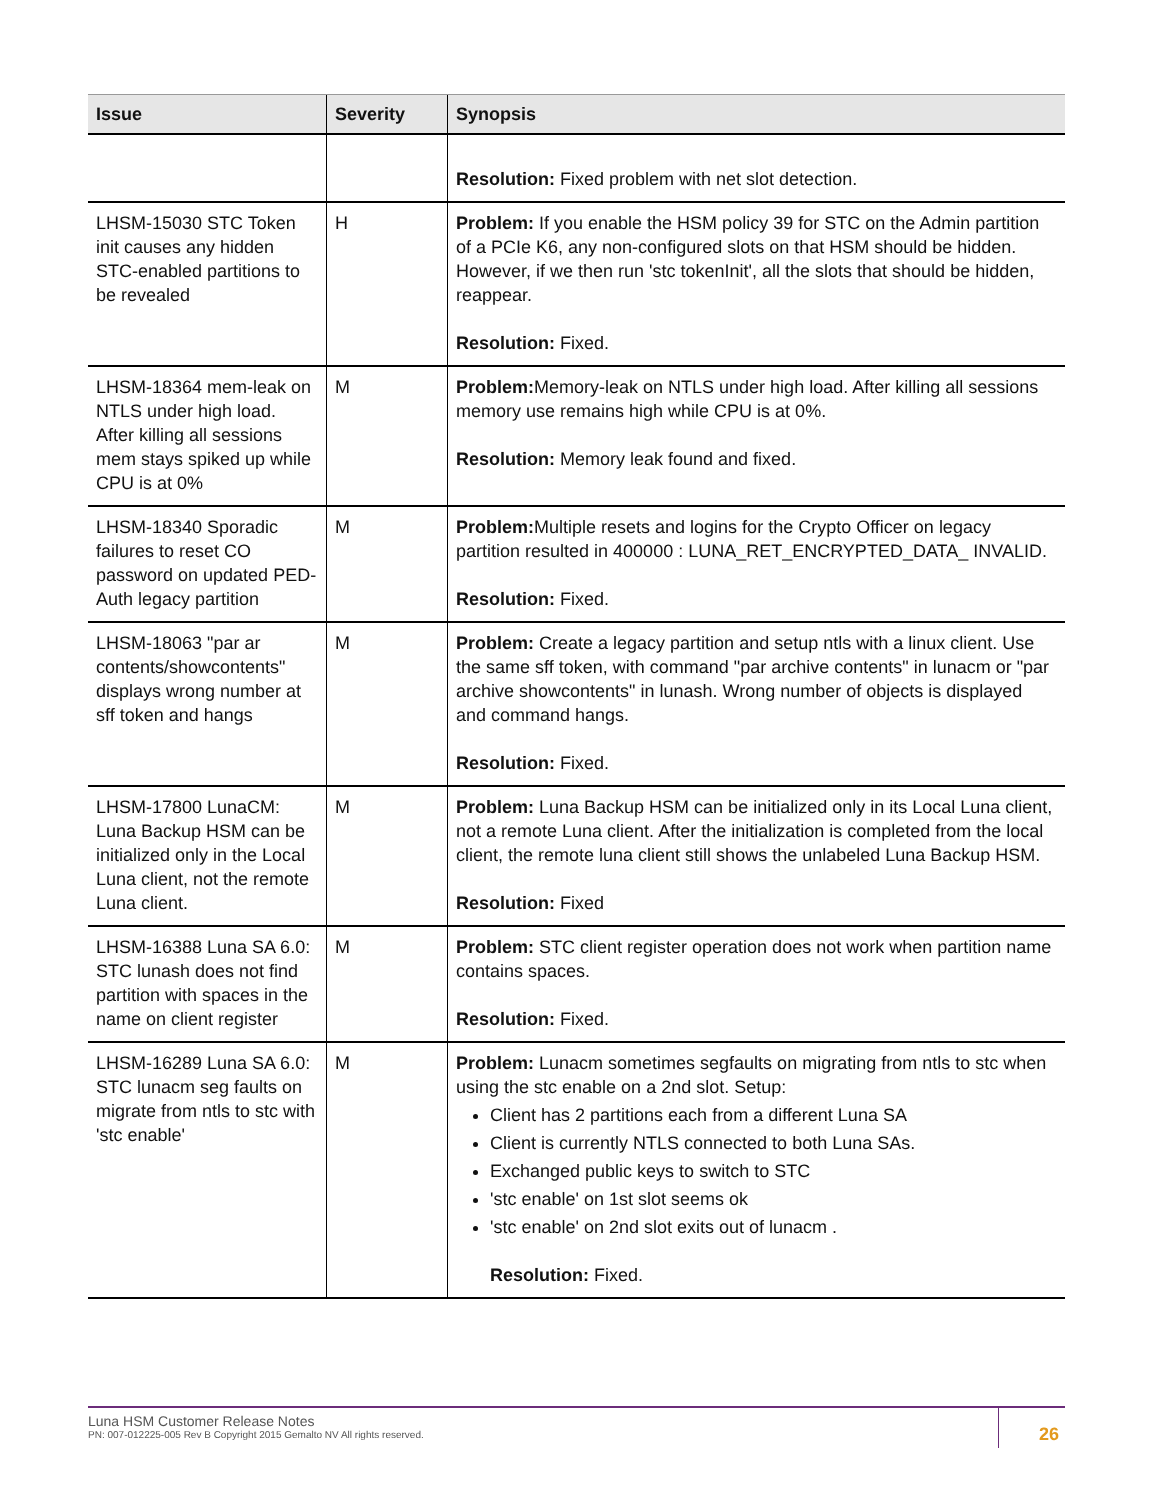| Issue | Severity | Synopsis |
| --- | --- | --- |
| | | Resolution: Fixed problem with net slot detection. |
| LHSM-15030 STC Token init causes any hidden STC-enabled partitions to be revealed | H | Problem: If you enable the HSM policy 39 for STC on the Admin partition of a PCIe K6, any non-configured slots on that HSM should be hidden. However, if we then run 'stc tokenInit', all the slots that should be hidden, reappear. Resolution: Fixed. |
| LHSM-18364 mem-leak on NTLS under high load. After killing all sessions mem stays spiked up while CPU is at 0% | M | Problem: Memory-leak on NTLS under high load. After killing all sessions memory use remains high while CPU is at 0%. Resolution: Memory leak found and fixed. |
| LHSM-18340 Sporadic failures to reset CO password on updated PED-Auth legacy partition | M | Problem: Multiple resets and logins for the Crypto Officer on legacy partition resulted in 400000 : LUNA_RET_ENCRYPTED_DATA_ INVALID. Resolution: Fixed. |
| LHSM-18063 "par ar contents/showcontents" displays wrong number at sff token and hangs | M | Problem: Create a legacy partition and setup ntls with a linux client. Use the same sff token, with command "par archive contents" in lunacm or "par archive showcontents" in lunash. Wrong number of objects is displayed and command hangs. Resolution: Fixed. |
| LHSM-17800 LunaCM: Luna Backup HSM can be initialized only in the Local Luna client, not the remote Luna client. | M | Problem: Luna Backup HSM can be initialized only in its Local Luna client, not a remote Luna client. After the initialization is completed from the local client, the remote luna client still shows the unlabeled Luna Backup HSM. Resolution: Fixed |
| LHSM-16388 Luna SA 6.0: STC lunash does not find partition with spaces in the name on client register | M | Problem: STC client register operation does not work when partition name contains spaces. Resolution: Fixed. |
| LHSM-16289 Luna SA 6.0: STC lunacm seg faults on migrate from ntls to stc with 'stc enable' | M | Problem: Lunacm sometimes segfaults on migrating from ntls to stc when using the stc enable on a 2nd slot. Setup: Client has 2 partitions each from a different Luna SA Client is currently NTLS connected to both Luna SAs. Exchanged public keys to switch to STC 'stc enable' on 1st slot seems ok 'stc enable' on 2nd slot exits out of lunacm . Resolution: Fixed. |
Luna HSM Customer Release Notes
PN: 007-012225-005 Rev B Copyright 2015 Gemalto NV All rights reserved.
26